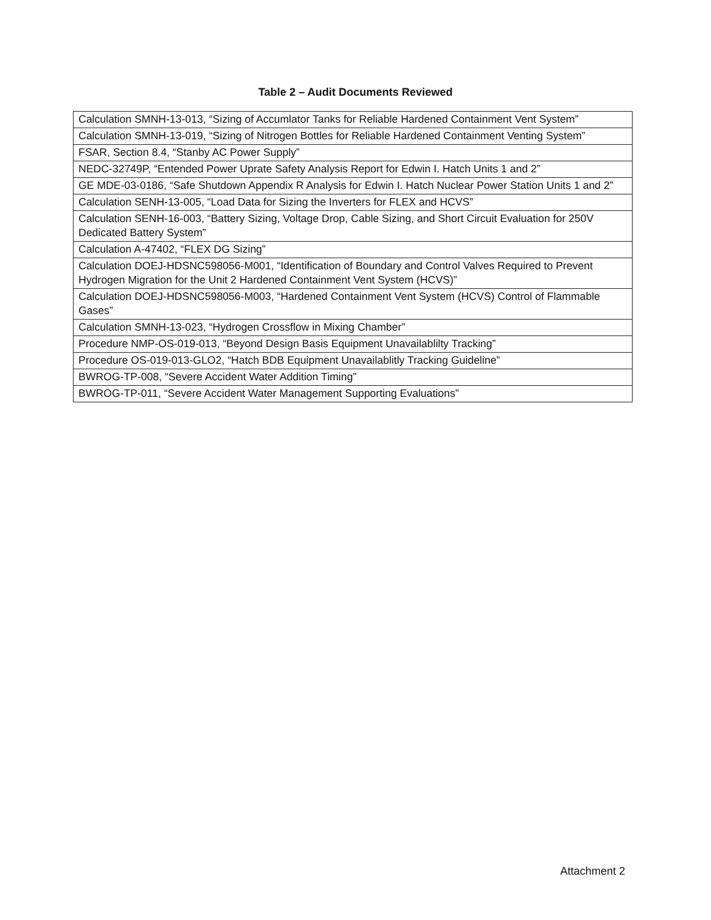Table 2 – Audit Documents Reviewed
| Calculation SMNH-13-013, “Sizing of Accumlator Tanks for Reliable Hardened Containment Vent System” |
| Calculation SMNH-13-019, “Sizing of Nitrogen Bottles for Reliable Hardened Containment Venting System” |
| FSAR, Section 8.4, “Stanby AC Power Supply” |
| NEDC-32749P, “Entended Power Uprate Safety Analysis Report for Edwin I. Hatch Units 1 and 2” |
| GE MDE-03-0186, “Safe Shutdown Appendix R Analysis for Edwin I. Hatch Nuclear Power Station Units 1 and 2” |
| Calculation SENH-13-005, “Load Data for Sizing the Inverters for FLEX and HCVS” |
| Calculation SENH-16-003, “Battery Sizing, Voltage Drop, Cable Sizing, and Short Circuit Evaluation for 250V Dedicated Battery System” |
| Calculation A-47402, “FLEX DG Sizing” |
| Calculation DOEJ-HDSNC598056-M001, “Identification of Boundary and Control Valves Required to Prevent Hydrogen Migration for the Unit 2 Hardened Containment Vent System (HCVS)” |
| Calculation DOEJ-HDSNC598056-M003, “Hardened Containment Vent System (HCVS) Control of Flammable Gases” |
| Calculation SMNH-13-023, “Hydrogen Crossflow in Mixing Chamber” |
| Procedure NMP-OS-019-013, “Beyond Design Basis Equipment Unavailablilty Tracking” |
| Procedure OS-019-013-GLO2, “Hatch BDB Equipment Unavailablitly Tracking Guideline” |
| BWROG-TP-008, “Severe Accident Water Addition Timing” |
| BWROG-TP-011, “Severe Accident Water Management Supporting Evaluations” |
Attachment 2